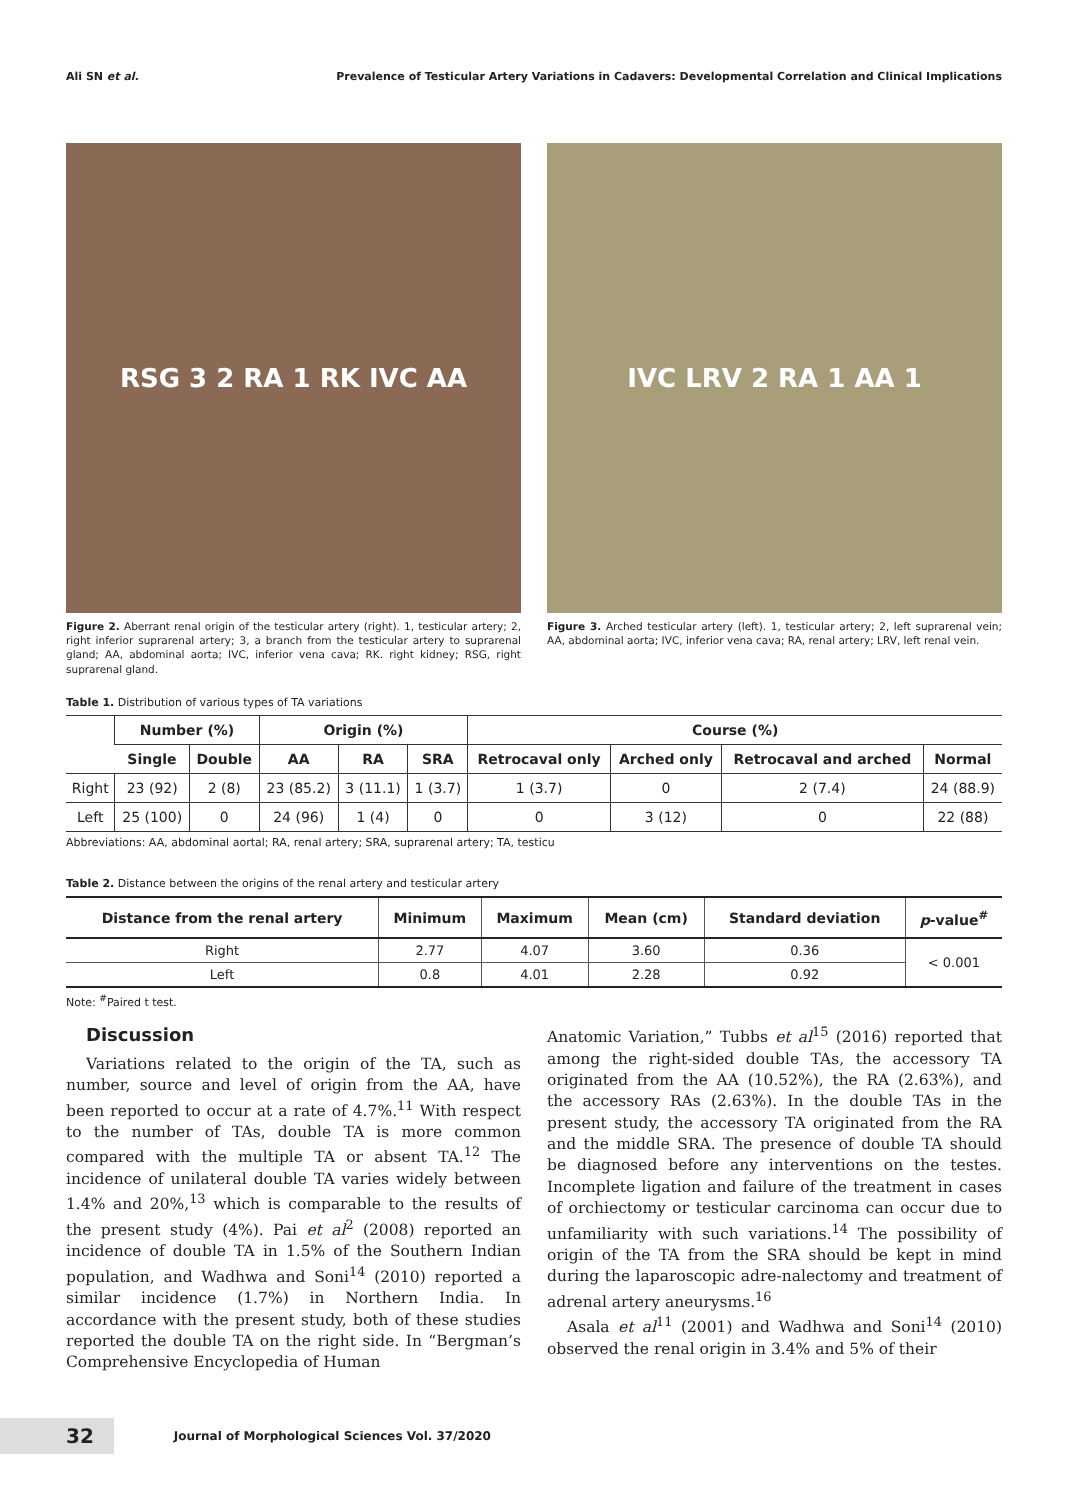Ali SN et al. Prevalence of Testicular Artery Variations in Cadavers: Developmental Correlation and Clinical Implications
RSG 3 2 RA 1 RK IVC AA
Figure 2. Aberrant renal origin of the testicular artery (right). 1, testicular artery; 2, right inferior suprarenal artery; 3, a branch from the testicular artery to suprarenal gland; AA, abdominal aorta; IVC, inferior vena cava; RK. right kidney; RSG, right suprarenal gland.
IVC LRV 2 RA 1 AA 1
Figure 3. Arched testicular artery (left). 1, testicular artery; 2, left suprarenal vein; AA, abdominal aorta; IVC, inferior vena cava; RA, renal artery; LRV, left renal vein.
Table 1. Distribution of various types of TA variations
| | Number (%) | | Origin (%) | | | Course (%) | | | |
| --- | --- | --- | --- | --- | --- | --- | --- | --- | --- |
| | Single | Double | AA | RA | SRA | Retrocaval only | Arched only | Retrocaval and arched | Normal |
| Right | 23 (92) | 2 (8) | 23 (85.2) | 3 (11.1) | 1 (3.7) | 1 (3.7) | 0 | 2 (7.4) | 24 (88.9) |
| Left | 25 (100) | 0 | 24 (96) | 1 (4) | 0 | 0 | 3 (12) | 0 | 22 (88) |
Abbreviations: AA, abdominal aortal; RA, renal artery; SRA, suprarenal artery; TA, testicu
Table 2. Distance between the origins of the renal artery and testicular artery
| Distance from the renal artery | Minimum | Maximum | Mean (cm) | Standard deviation | p -value<sup>#</sup> |
| --- | --- | --- | --- | --- | --- |
| Right | 2.77 | 4.07 | 3.60 | 0.36 | < 0.001 |
| Left | 0.8 | 4.01 | 2.28 | 0.92 | |
Note: <sup>#</sup>Paired t test.
Discussion
Variations related to the origin of the TA, such as number, source and level of origin from the AA, have been reported to occur at a rate of 4.7%.<sup>11</sup> With respect to the number of TAs, double TA is more common compared with the multiple TA or absent TA.<sup>12</sup> The incidence of unilateral double TA varies widely between 1.4% and 20%,<sup>13</sup> which is comparable to the results of the present study (4%). Pai et al<sup>2</sup> (2008) reported an incidence of double TA in 1.5% of the Southern Indian population, and Wadhwa and Soni<sup>14</sup> (2010) reported a similar incidence (1.7%) in Northern India. In accordance with the present study, both of these studies reported the double TA on the right side. In “Bergman’s Comprehensive Encyclopedia of Human
Anatomic Variation,” Tubbs et al<sup>15</sup> (2016) reported that among the right-sided double TAs, the accessory TA originated from the AA (10.52%), the RA (2.63%), and the accessory RAs (2.63%). In the double TAs in the present study, the accessory TA originated from the RA and the middle SRA. The presence of double TA should be diagnosed before any interventions on the testes. Incomplete ligation and failure of the treatment in cases of orchiectomy or testicular carcinoma can occur due to unfamiliarity with such variations.<sup>14</sup> The possibility of origin of the TA from the SRA should be kept in mind during the laparoscopic adre-nalectomy and treatment of adrenal artery aneurysms.<sup>16</sup>
Asala et al<sup>11</sup> (2001) and Wadhwa and Soni<sup>14</sup> (2010) observed the renal origin in 3.4% and 5% of their
32 Journal of Morphological Sciences Vol. 37/2020